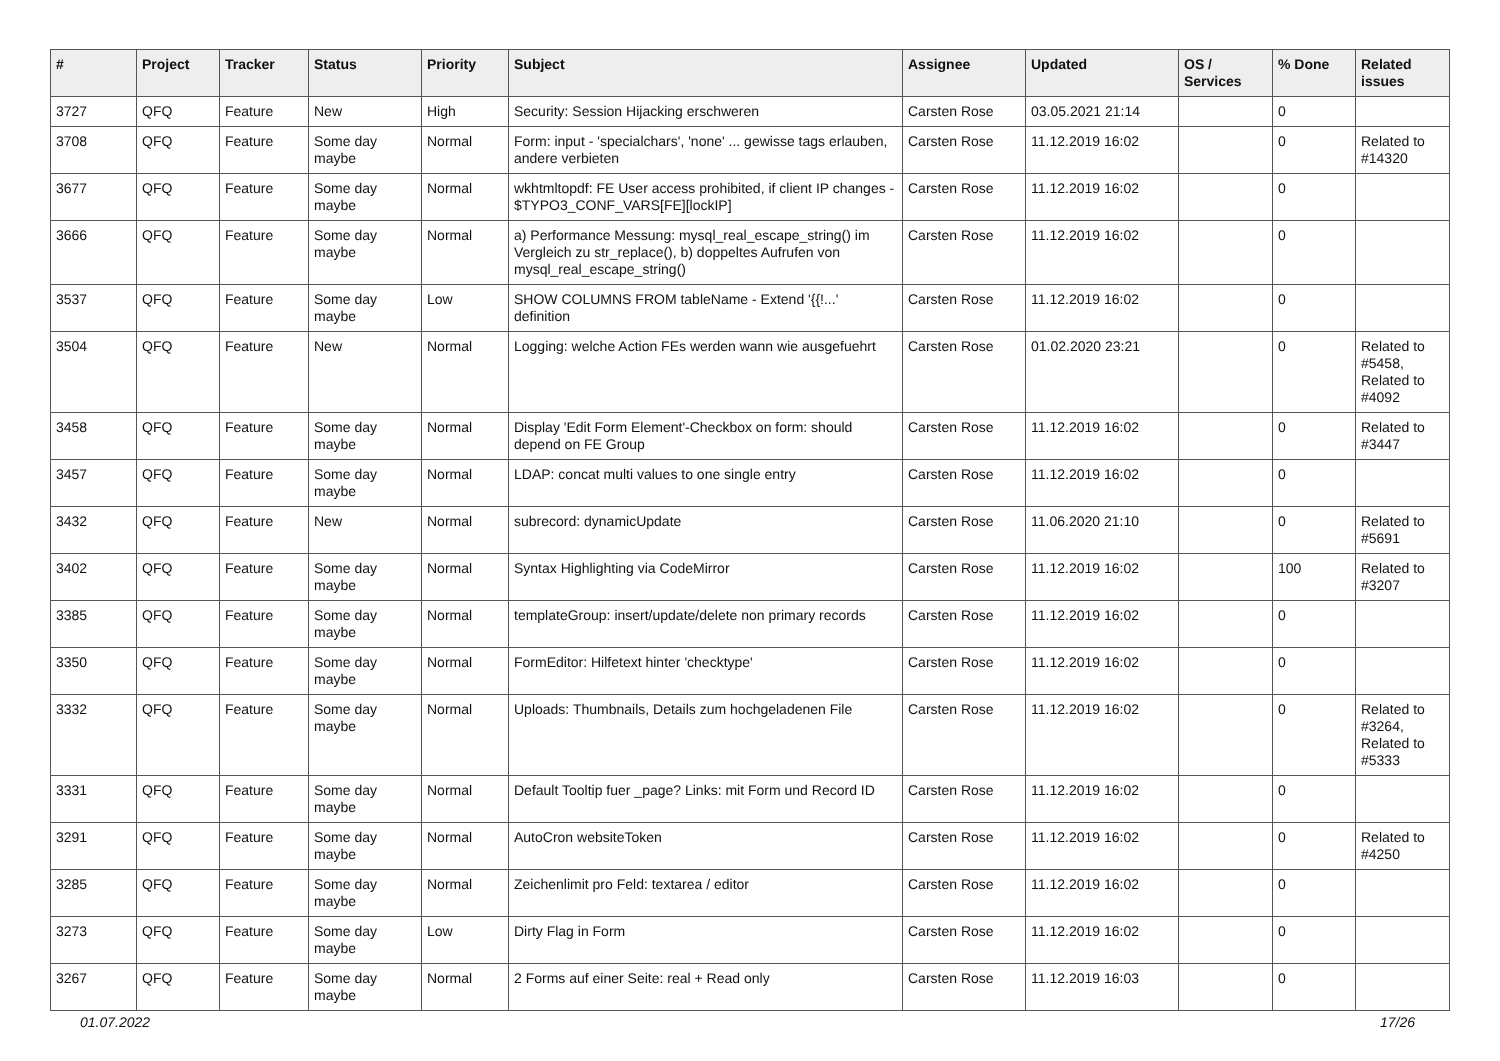| # | Project | Tracker | Status | Priority | Subject | Assignee | Updated | OS / Services | % Done | Related issues |
| --- | --- | --- | --- | --- | --- | --- | --- | --- | --- | --- |
| 3727 | QFQ | Feature | New | High | Security: Session Hijacking erschweren | Carsten Rose | 03.05.2021 21:14 | | 0 | |
| 3708 | QFQ | Feature | Some day maybe | Normal | Form: input - 'specialchars', 'none' ... gewisse tags erlauben, andere verbieten | Carsten Rose | 11.12.2019 16:02 | | 0 | Related to #14320 |
| 3677 | QFQ | Feature | Some day maybe | Normal | wkhtmltopdf: FE User access prohibited, if client IP changes - $TYPO3_CONF_VARS[FE][lockIP] | Carsten Rose | 11.12.2019 16:02 | | 0 | |
| 3666 | QFQ | Feature | Some day maybe | Normal | a) Performance Messung: mysql_real_escape_string() im Vergleich zu str_replace(), b) doppeltes Aufrufen von mysql_real_escape_string() | Carsten Rose | 11.12.2019 16:02 | | 0 | |
| 3537 | QFQ | Feature | Some day maybe | Low | SHOW COLUMNS FROM tableName - Extend '{{!...' definition | Carsten Rose | 11.12.2019 16:02 | | 0 | |
| 3504 | QFQ | Feature | New | Normal | Logging: welche Action FEs werden wann wie ausgefuehrt | Carsten Rose | 01.02.2020 23:21 | | 0 | Related to #5458, Related to #4092 |
| 3458 | QFQ | Feature | Some day maybe | Normal | Display 'Edit Form Element'-Checkbox on form: should depend on FE Group | Carsten Rose | 11.12.2019 16:02 | | 0 | Related to #3447 |
| 3457 | QFQ | Feature | Some day maybe | Normal | LDAP: concat multi values to one single entry | Carsten Rose | 11.12.2019 16:02 | | 0 | |
| 3432 | QFQ | Feature | New | Normal | subrecord: dynamicUpdate | Carsten Rose | 11.06.2020 21:10 | | 0 | Related to #5691 |
| 3402 | QFQ | Feature | Some day maybe | Normal | Syntax Highlighting via CodeMirror | Carsten Rose | 11.12.2019 16:02 | | 100 | Related to #3207 |
| 3385 | QFQ | Feature | Some day maybe | Normal | templateGroup: insert/update/delete non primary records | Carsten Rose | 11.12.2019 16:02 | | 0 | |
| 3350 | QFQ | Feature | Some day maybe | Normal | FormEditor: Hilfetext hinter 'checktype' | Carsten Rose | 11.12.2019 16:02 | | 0 | |
| 3332 | QFQ | Feature | Some day maybe | Normal | Uploads: Thumbnails, Details zum hochgeladenen File | Carsten Rose | 11.12.2019 16:02 | | 0 | Related to #3264, Related to #5333 |
| 3331 | QFQ | Feature | Some day maybe | Normal | Default Tooltip fuer _page? Links: mit Form und Record ID | Carsten Rose | 11.12.2019 16:02 | | 0 | |
| 3291 | QFQ | Feature | Some day maybe | Normal | AutoCron websiteToken | Carsten Rose | 11.12.2019 16:02 | | 0 | Related to #4250 |
| 3285 | QFQ | Feature | Some day maybe | Normal | Zeichenlimit pro Feld: textarea / editor | Carsten Rose | 11.12.2019 16:02 | | 0 | |
| 3273 | QFQ | Feature | Some day maybe | Low | Dirty Flag in Form | Carsten Rose | 11.12.2019 16:02 | | 0 | |
| 3267 | QFQ | Feature | Some day maybe | Normal | 2 Forms auf einer Seite: real + Read only | Carsten Rose | 11.12.2019 16:03 | | 0 | |
01.07.2022 17/26